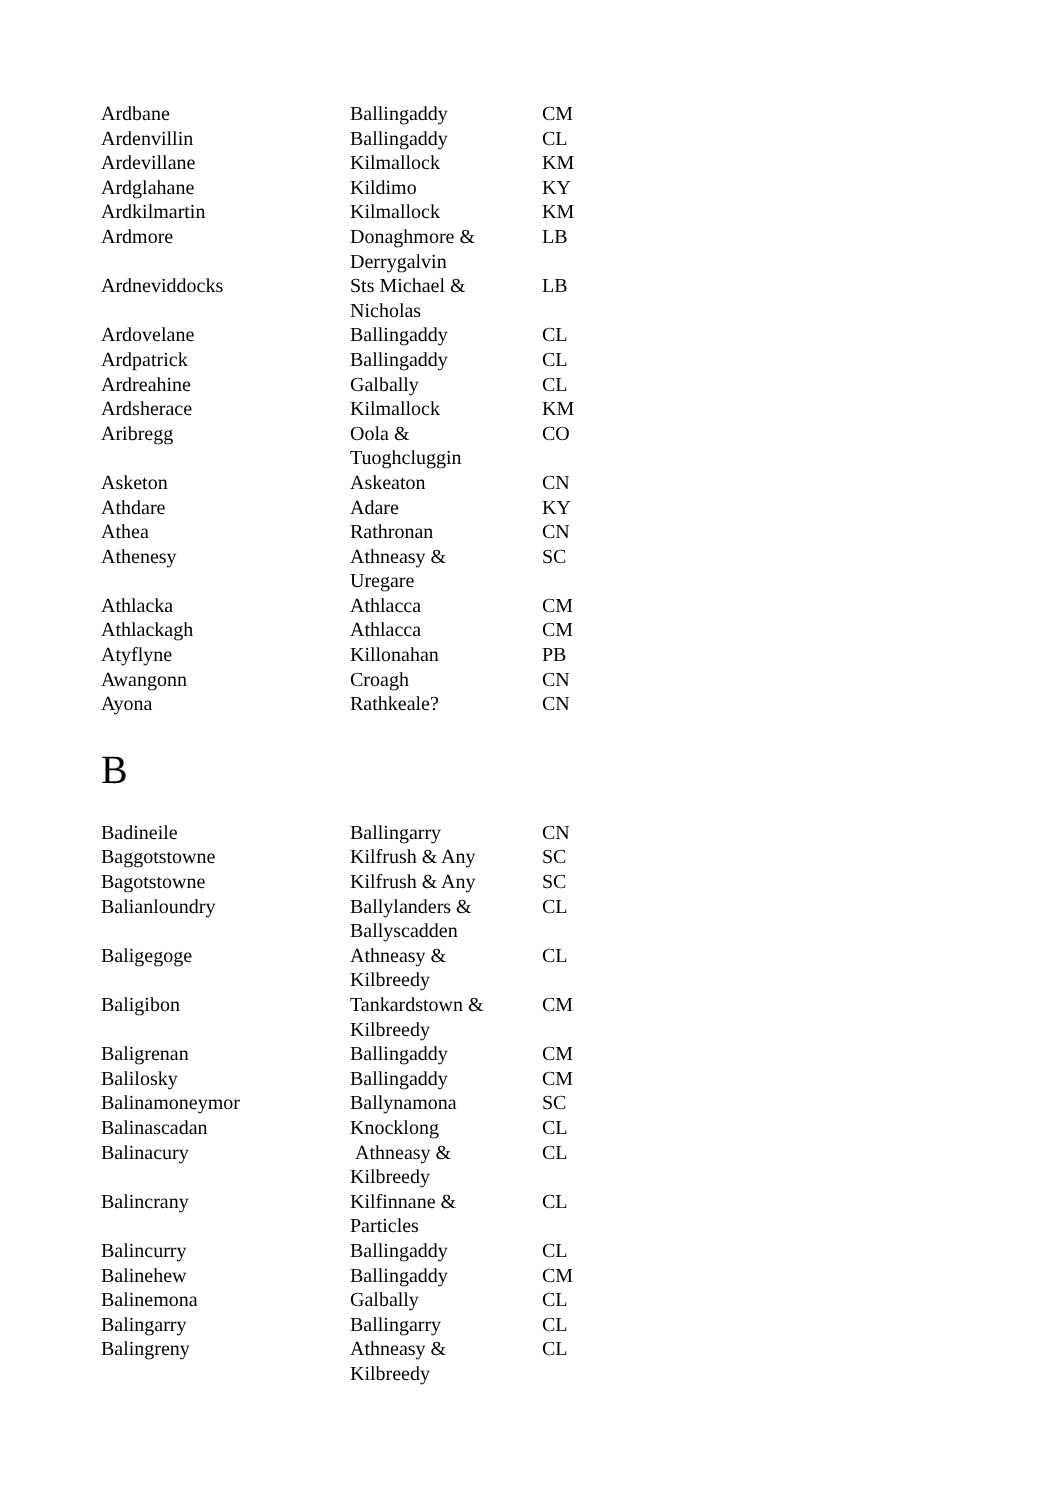| Ardbane | Ballingaddy | CM |
| Ardenvillin | Ballingaddy | CL |
| Ardevillane | Kilmallock | KM |
| Ardglahane | Kildimo | KY |
| Ardkilmartin | Kilmallock | KM |
| Ardmore | Donaghmore & Derrygalvin | LB |
| Ardneviddocks | Sts Michael & Nicholas | LB |
| Ardovelane | Ballingaddy | CL |
| Ardpatrick | Ballingaddy | CL |
| Ardreahine | Galbally | CL |
| Ardsherace | Kilmallock | KM |
| Aribregg | Oola & Tuoghcluggin | CO |
| Asketon | Askeaton | CN |
| Athdare | Adare | KY |
| Athea | Rathronan | CN |
| Athenesy | Athneasy & Uregare | SC |
| Athlacka | Athlacca | CM |
| Athlackagh | Athlacca | CM |
| Atyflyne | Killonahan | PB |
| Awangonn | Croagh | CN |
| Ayona | Rathkeale? | CN |
B
| Badineile | Ballingarry | CN |
| Baggotstowne | Kilfrush & Any | SC |
| Bagotstowne | Kilfrush & Any | SC |
| Balianloundry | Ballylanders & Ballyscadden | CL |
| Baligegoge | Athneasy & Kilbreedy | CL |
| Baligibon | Tankardstown & Kilbreedy | CM |
| Baligrenan | Ballingaddy | CM |
| Balilosky | Ballingaddy | CM |
| Balinamoneymor | Ballynamona | SC |
| Balinascadan | Knocklong | CL |
| Balinacury | Athneasy & Kilbreedy | CL |
| Balincrany | Kilfinnane & Particles | CL |
| Balincurry | Ballingaddy | CL |
| Balinehew | Ballingaddy | CM |
| Balinemona | Galbally | CL |
| Balingarry | Ballingarry | CL |
| Balingreny | Athneasy & Kilbreedy | CL |